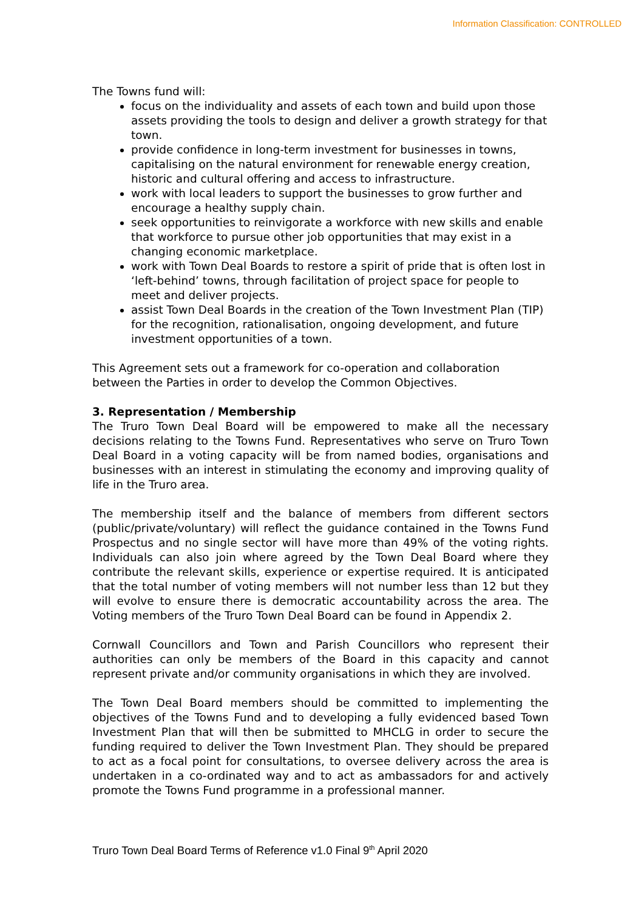Information Classification: CONTROLLED
The Towns fund will:
focus on the individuality and assets of each town and build upon those assets providing the tools to design and deliver a growth strategy for that town.
provide confidence in long-term investment for businesses in towns, capitalising on the natural environment for renewable energy creation, historic and cultural offering and access to infrastructure.
work with local leaders to support the businesses to grow further and encourage a healthy supply chain.
seek opportunities to reinvigorate a workforce with new skills and enable that workforce to pursue other job opportunities that may exist in a changing economic marketplace.
work with Town Deal Boards to restore a spirit of pride that is often lost in ‘left-behind’ towns, through facilitation of project space for people to meet and deliver projects.
assist Town Deal Boards in the creation of the Town Investment Plan (TIP) for the recognition, rationalisation, ongoing development, and future investment opportunities of a town.
This Agreement sets out a framework for co-operation and collaboration between the Parties in order to develop the Common Objectives.
3. Representation / Membership
The Truro Town Deal Board will be empowered to make all the necessary decisions relating to the Towns Fund. Representatives who serve on Truro Town Deal Board in a voting capacity will be from named bodies, organisations and businesses with an interest in stimulating the economy and improving quality of life in the Truro area.
The membership itself and the balance of members from different sectors (public/private/voluntary) will reflect the guidance contained in the Towns Fund Prospectus and no single sector will have more than 49% of the voting rights. Individuals can also join where agreed by the Town Deal Board where they contribute the relevant skills, experience or expertise required. It is anticipated that the total number of voting members will not number less than 12 but they will evolve to ensure there is democratic accountability across the area. The Voting members of the Truro Town Deal Board can be found in Appendix 2.
Cornwall Councillors and Town and Parish Councillors who represent their authorities can only be members of the Board in this capacity and cannot represent private and/or community organisations in which they are involved.
The Town Deal Board members should be committed to implementing the objectives of the Towns Fund and to developing a fully evidenced based Town Investment Plan that will then be submitted to MHCLG in order to secure the funding required to deliver the Town Investment Plan. They should be prepared to act as a focal point for consultations, to oversee delivery across the area is undertaken in a co-ordinated way and to act as ambassadors for and actively promote the Towns Fund programme in a professional manner.
Truro Town Deal Board Terms of Reference v1.0 Final 9<sup>th</sup> April 2020